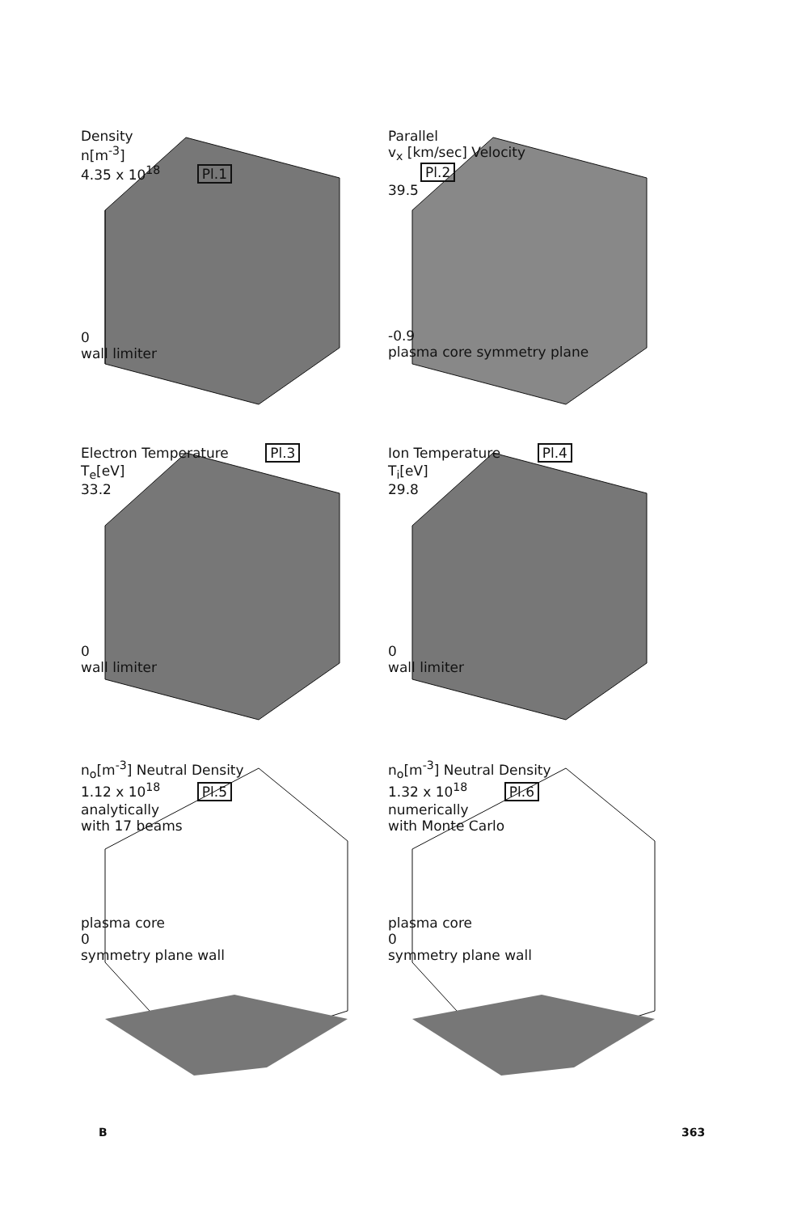Density
n[m<sup>-3</sup>]
4.35 x 10<sup>18</sup> Pl.1
0
wall limiter
Parallel
v<sub>x</sub> [km/sec] Velocity
Pl.2
39.5
-0.9
plasma core symmetry plane
Electron Temperature Pl.3
T<sub>e</sub>[eV]
33.2
0
wall limiter
Ion Temperature Pl.4
T<sub>i</sub>[eV]
29.8
0
wall limiter
n<sub>o</sub>[m<sup>-3</sup>] Neutral Density
1.12 x 10<sup>18</sup> Pl.5
analytically
with 17 beams
plasma core
0
symmetry plane wall
n<sub>o</sub>[m<sup>-3</sup>] Neutral Density
1.32 x 10<sup>18</sup> Pl.6
numerically
with Monte Carlo
plasma core
0
symmetry plane wall
B 363